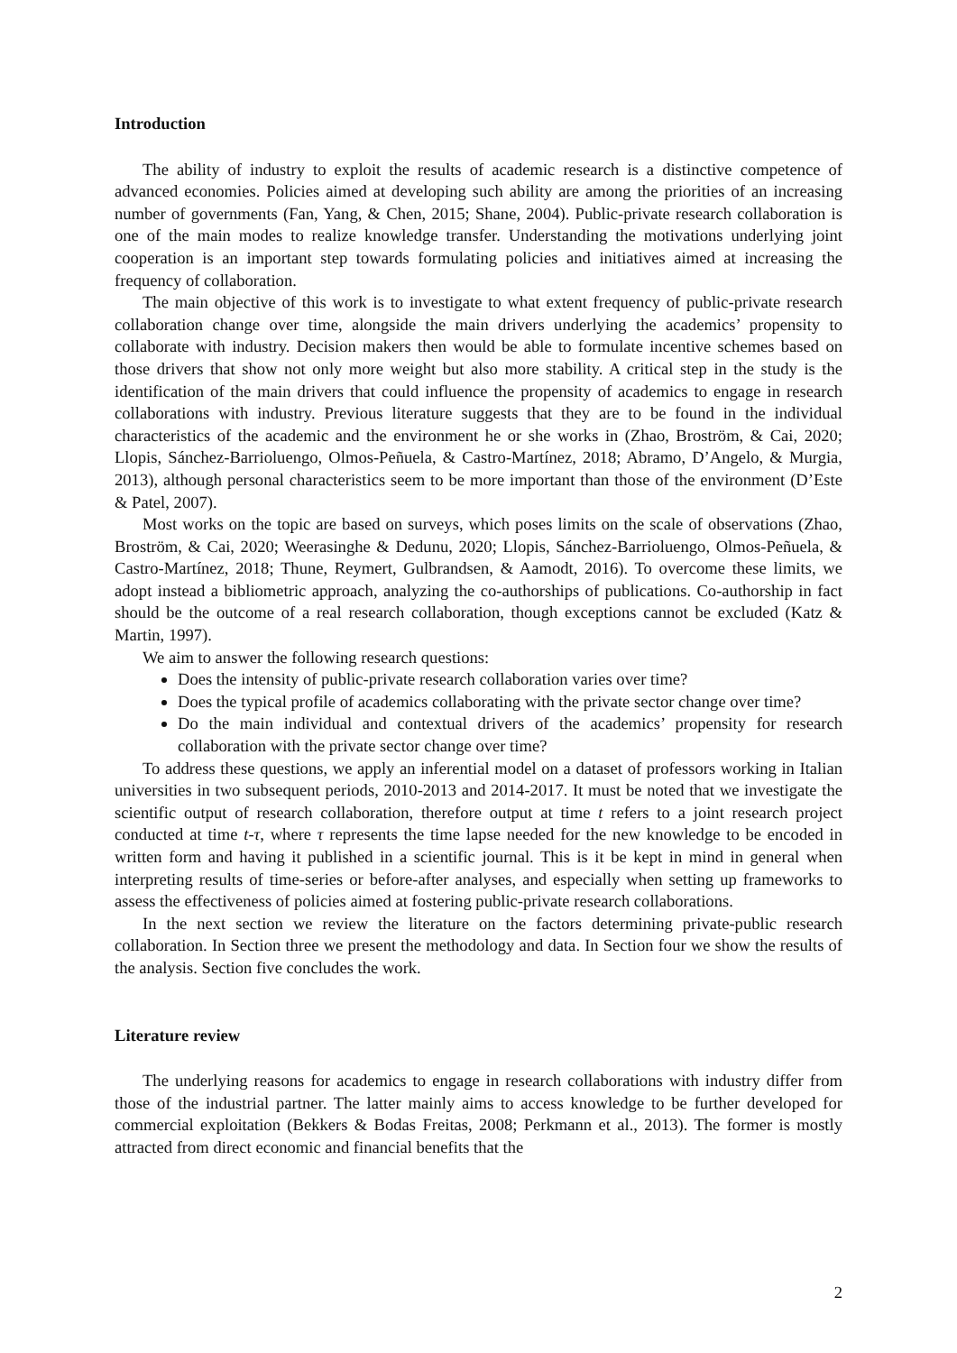Introduction
The ability of industry to exploit the results of academic research is a distinctive competence of advanced economies. Policies aimed at developing such ability are among the priorities of an increasing number of governments (Fan, Yang, & Chen, 2015; Shane, 2004). Public-private research collaboration is one of the main modes to realize knowledge transfer. Understanding the motivations underlying joint cooperation is an important step towards formulating policies and initiatives aimed at increasing the frequency of collaboration.
The main objective of this work is to investigate to what extent frequency of public-private research collaboration change over time, alongside the main drivers underlying the academics’ propensity to collaborate with industry. Decision makers then would be able to formulate incentive schemes based on those drivers that show not only more weight but also more stability. A critical step in the study is the identification of the main drivers that could influence the propensity of academics to engage in research collaborations with industry. Previous literature suggests that they are to be found in the individual characteristics of the academic and the environment he or she works in (Zhao, Broström, & Cai, 2020; Llopis, Sánchez-Barrioluengo, Olmos-Peñuela, & Castro-Martínez, 2018; Abramo, D’Angelo, & Murgia, 2013), although personal characteristics seem to be more important than those of the environment (D’Este & Patel, 2007).
Most works on the topic are based on surveys, which poses limits on the scale of observations (Zhao, Broström, & Cai, 2020; Weerasinghe & Dedunu, 2020; Llopis, Sánchez-Barrioluengo, Olmos-Peñuela, & Castro-Martínez, 2018; Thune, Reymert, Gulbrandsen, & Aamodt, 2016). To overcome these limits, we adopt instead a bibliometric approach, analyzing the co-authorships of publications. Co-authorship in fact should be the outcome of a real research collaboration, though exceptions cannot be excluded (Katz & Martin, 1997).
We aim to answer the following research questions:
Does the intensity of public-private research collaboration varies over time?
Does the typical profile of academics collaborating with the private sector change over time?
Do the main individual and contextual drivers of the academics’ propensity for research collaboration with the private sector change over time?
To address these questions, we apply an inferential model on a dataset of professors working in Italian universities in two subsequent periods, 2010-2013 and 2014-2017. It must be noted that we investigate the scientific output of research collaboration, therefore output at time t refers to a joint research project conducted at time t-τ, where τ represents the time lapse needed for the new knowledge to be encoded in written form and having it published in a scientific journal. This is it be kept in mind in general when interpreting results of time-series or before-after analyses, and especially when setting up frameworks to assess the effectiveness of policies aimed at fostering public-private research collaborations.
In the next section we review the literature on the factors determining private-public research collaboration. In Section three we present the methodology and data. In Section four we show the results of the analysis. Section five concludes the work.
Literature review
The underlying reasons for academics to engage in research collaborations with industry differ from those of the industrial partner. The latter mainly aims to access knowledge to be further developed for commercial exploitation (Bekkers & Bodas Freitas, 2008; Perkmann et al., 2013). The former is mostly attracted from direct economic and financial benefits that the
2